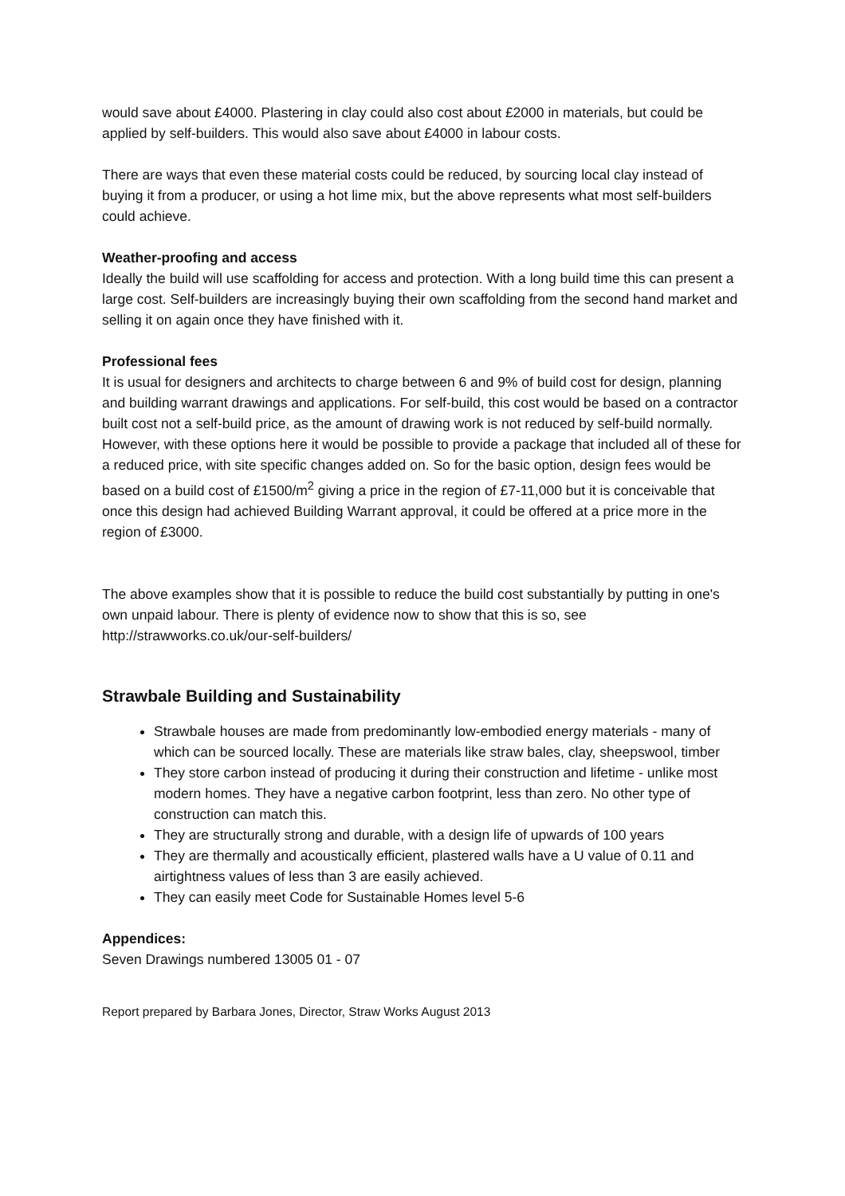would save about £4000. Plastering in clay could also cost about £2000 in materials, but could be applied by self-builders. This would also save about £4000 in labour costs.
There are ways that even these material costs could be reduced, by sourcing local clay instead of buying it from a producer, or using a hot lime mix, but the above represents what most self-builders could achieve.
Weather-proofing and access
Ideally the build will use scaffolding for access and protection. With a long build time this can present a large cost. Self-builders are increasingly buying their own scaffolding from the second hand market and selling it on again once they have finished with it.
Professional fees
It is usual for designers and architects to charge between 6 and 9% of build cost for design, planning and building warrant drawings and applications. For self-build, this cost would be based on a contractor built cost not a self-build price, as the amount of drawing work is not reduced by self-build normally. However, with these options here it would be possible to provide a package that included all of these for a reduced price, with site specific changes added on. So for the basic option, design fees would be based on a build cost of £1500/m<sup>2</sup> giving a price in the region of £7-11,000 but it is conceivable that once this design had achieved Building Warrant approval, it could be offered at a price more in the region of £3000.
The above examples show that it is possible to reduce the build cost substantially by putting in one's own unpaid labour. There is plenty of evidence now to show that this is so, see http://strawworks.co.uk/our-self-builders/
Strawbale Building and Sustainability
Strawbale houses are made from predominantly low-embodied energy materials - many of which can be sourced locally. These are materials like straw bales, clay, sheepswool, timber
They store carbon instead of producing it during their construction and lifetime - unlike most modern homes. They have a negative carbon footprint, less than zero. No other type of construction can match this.
They are structurally strong and durable, with a design life of upwards of 100 years
They are thermally and acoustically efficient, plastered walls have a U value of 0.11 and airtightness values of less than 3 are easily achieved.
They can easily meet Code for Sustainable Homes level 5-6
Appendices:
Seven Drawings numbered 13005 01 - 07
Report prepared by Barbara Jones, Director, Straw Works August 2013